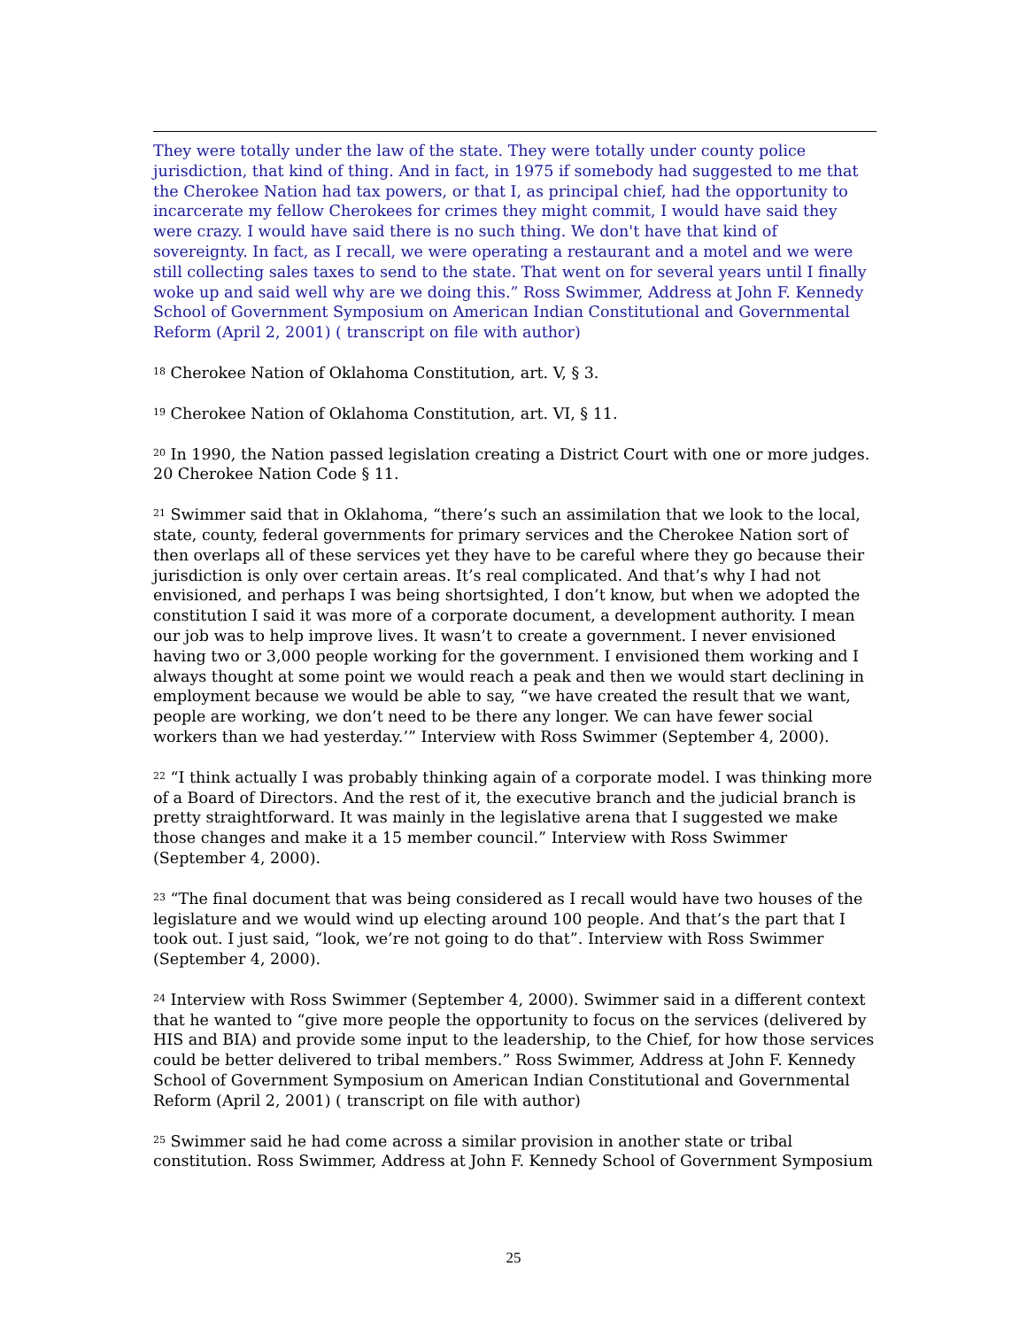They were totally under the law of the state. They were totally under county police jurisdiction, that kind of thing. And in fact, in 1975 if somebody had suggested to me that the Cherokee Nation had tax powers, or that I, as principal chief, had the opportunity to incarcerate my fellow Cherokees for crimes they might commit, I would have said they were crazy. I would have said there is no such thing. We don't have that kind of sovereignty. In fact, as I recall, we were operating a restaurant and a motel and we were still collecting sales taxes to send to the state. That went on for several years until I finally woke up and said well why are we doing this.” Ross Swimmer, Address at John F. Kennedy School of Government Symposium on American Indian Constitutional and Governmental Reform (April 2, 2001) ( transcript on file with author)
<sup>18</sup> Cherokee Nation of Oklahoma Constitution, art. V, § 3.
<sup>19</sup> Cherokee Nation of Oklahoma Constitution, art. VI, § 11.
<sup>20</sup> In 1990, the Nation passed legislation creating a District Court with one or more judges. 20 Cherokee Nation Code § 11.
<sup>21</sup> Swimmer said that in Oklahoma, “there’s such an assimilation that we look to the local, state, county, federal governments for primary services and the Cherokee Nation sort of then overlaps all of these services yet they have to be careful where they go because their jurisdiction is only over certain areas. It’s real complicated. And that’s why I had not envisioned, and perhaps I was being shortsighted, I don’t know, but when we adopted the constitution I said it was more of a corporate document, a development authority. I mean our job was to help improve lives. It wasn’t to create a government. I never envisioned having two or 3,000 people working for the government. I envisioned them working and I always thought at some point we would reach a peak and then we would start declining in employment because we would be able to say, “we have created the result that we want, people are working, we don’t need to be there any longer. We can have fewer social workers than we had yesterday.’” Interview with Ross Swimmer (September 4, 2000).
<sup>22</sup> “I think actually I was probably thinking again of a corporate model. I was thinking more of a Board of Directors. And the rest of it, the executive branch and the judicial branch is pretty straightforward. It was mainly in the legislative arena that I suggested we make those changes and make it a 15 member council.” Interview with Ross Swimmer (September 4, 2000).
<sup>23</sup> “The final document that was being considered as I recall would have two houses of the legislature and we would wind up electing around 100 people. And that’s the part that I took out. I just said, “look, we’re not going to do that”. Interview with Ross Swimmer (September 4, 2000).
<sup>24</sup> Interview with Ross Swimmer (September 4, 2000). Swimmer said in a different context that he wanted to “give more people the opportunity to focus on the services (delivered by HIS and BIA) and provide some input to the leadership, to the Chief, for how those services could be better delivered to tribal members.” Ross Swimmer, Address at John F. Kennedy School of Government Symposium on American Indian Constitutional and Governmental Reform (April 2, 2001) ( transcript on file with author)
<sup>25</sup> Swimmer said he had come across a similar provision in another state or tribal constitution. Ross Swimmer, Address at John F. Kennedy School of Government Symposium
25